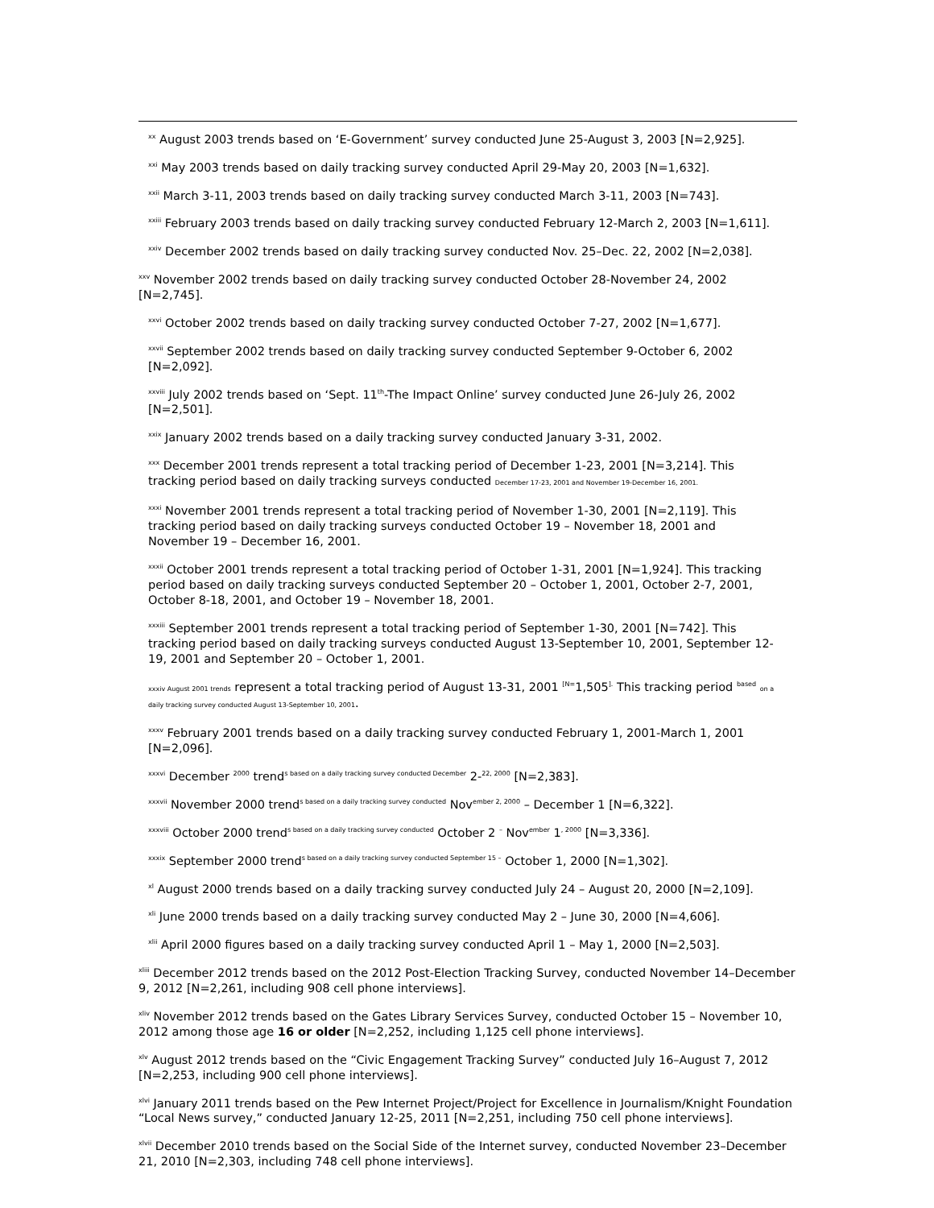<sup>xx</sup> August 2003 trends based on ‘E-Government’ survey conducted June 25-August 3, 2003 [N=2,925].
<sup>xxi</sup> May 2003 trends based on daily tracking survey conducted April 29-May 20, 2003 [N=1,632].
<sup>xxii</sup> March 3-11, 2003 trends based on daily tracking survey conducted March 3-11, 2003 [N=743].
<sup>xxiii</sup> February 2003 trends based on daily tracking survey conducted February 12-March 2, 2003 [N=1,611].
<sup>xxiv</sup> December 2002 trends based on daily tracking survey conducted Nov. 25–Dec. 22, 2002 [N=2,038].
<sup>xxv</sup> November 2002 trends based on daily tracking survey conducted October 28-November 24, 2002 [N=2,745].
<sup>xxvi</sup> October 2002 trends based on daily tracking survey conducted October 7-27, 2002 [N=1,677].
<sup>xxvii</sup> September 2002 trends based on daily tracking survey conducted September 9-October 6, 2002 [N=2,092].
<sup>xxviii</sup> July 2002 trends based on ‘Sept. 11<sup>th</sup>-The Impact Online’ survey conducted June 26-July 26, 2002 [N=2,501].
<sup>xxix</sup> January 2002 trends based on a daily tracking survey conducted January 3-31, 2002.
<sup>xxx</sup> December 2001 trends represent a total tracking period of December 1-23, 2001 [N=3,214]. This tracking period based on daily tracking surveys conducted December 17-23, 2001 and November 19-December 16, 2001.
<sup>xxxi</sup> November 2001 trends represent a total tracking period of November 1-30, 2001 [N=2,119]. This tracking period based on daily tracking surveys conducted October 19 – November 18, 2001 and November 19 – December 16, 2001.
<sup>xxxii</sup> October 2001 trends represent a total tracking period of October 1-31, 2001 [N=1,924]. This tracking period based on daily tracking surveys conducted September 20 – October 1, 2001, October 2-7, 2001, October 8-18, 2001, and October 19 – November 18, 2001.
<sup>xxxiii</sup> September 2001 trends represent a total tracking period of September 1-30, 2001 [N=742]. This tracking period based on daily tracking surveys conducted August 13-September 10, 2001, September 12-19, 2001 and September 20 – October 1, 2001.
xxxiv August 2001 trends represent a total tracking period of August 13-31, 2001 <sup>[N=</sup>1,505<sup>].</sup> This tracking period <sup>based</sup> on a daily tracking survey conducted August 13-September 10, 2001.
<sup>xxxv</sup> February 2001 trends based on a daily tracking survey conducted February 1, 2001-March 1, 2001 [N=2,096].
<sup>xxxvi</sup> December <sup>2000</sup> trend<sup>s based on a daily tracking survey conducted December</sup> 2-<sup>22, 2000</sup> [N=2,383].
<sup>xxxvii</sup> November 2000 trend<sup>s based on a daily tracking survey conducted</sup> Nov<sup>ember 2, 2000</sup> – December 1 [N=6,322].
<sup>xxxviii</sup> October 2000 trend<sup>s based on a daily tracking survey conducted</sup> October 2 <sup>–</sup> Nov<sup>ember</sup> 1<sup>, 2000</sup> [N=3,336].
<sup>xxxix</sup> September 2000 trend<sup>s based on a daily tracking survey conducted September 15 –</sup> October 1, 2000 [N=1,302].
<sup>xl</sup> August 2000 trends based on a daily tracking survey conducted July 24 – August 20, 2000 [N=2,109].
<sup>xli</sup> June 2000 trends based on a daily tracking survey conducted May 2 – June 30, 2000 [N=4,606].
<sup>xlii</sup> April 2000 figures based on a daily tracking survey conducted April 1 – May 1, 2000 [N=2,503].
<sup>xliii</sup> December 2012 trends based on the 2012 Post-Election Tracking Survey, conducted November 14–December 9, 2012 [N=2,261, including 908 cell phone interviews].
<sup>xliv</sup> November 2012 trends based on the Gates Library Services Survey, conducted October 15 – November 10, 2012 among those age 16 or older [N=2,252, including 1,125 cell phone interviews].
<sup>xlv</sup> August 2012 trends based on the “Civic Engagement Tracking Survey” conducted July 16–August 7, 2012 [N=2,253, including 900 cell phone interviews].
<sup>xlvi</sup> January 2011 trends based on the Pew Internet Project/Project for Excellence in Journalism/Knight Foundation “Local News survey,” conducted January 12-25, 2011 [N=2,251, including 750 cell phone interviews].
<sup>xlvii</sup> December 2010 trends based on the Social Side of the Internet survey, conducted November 23–December 21, 2010 [N=2,303, including 748 cell phone interviews].